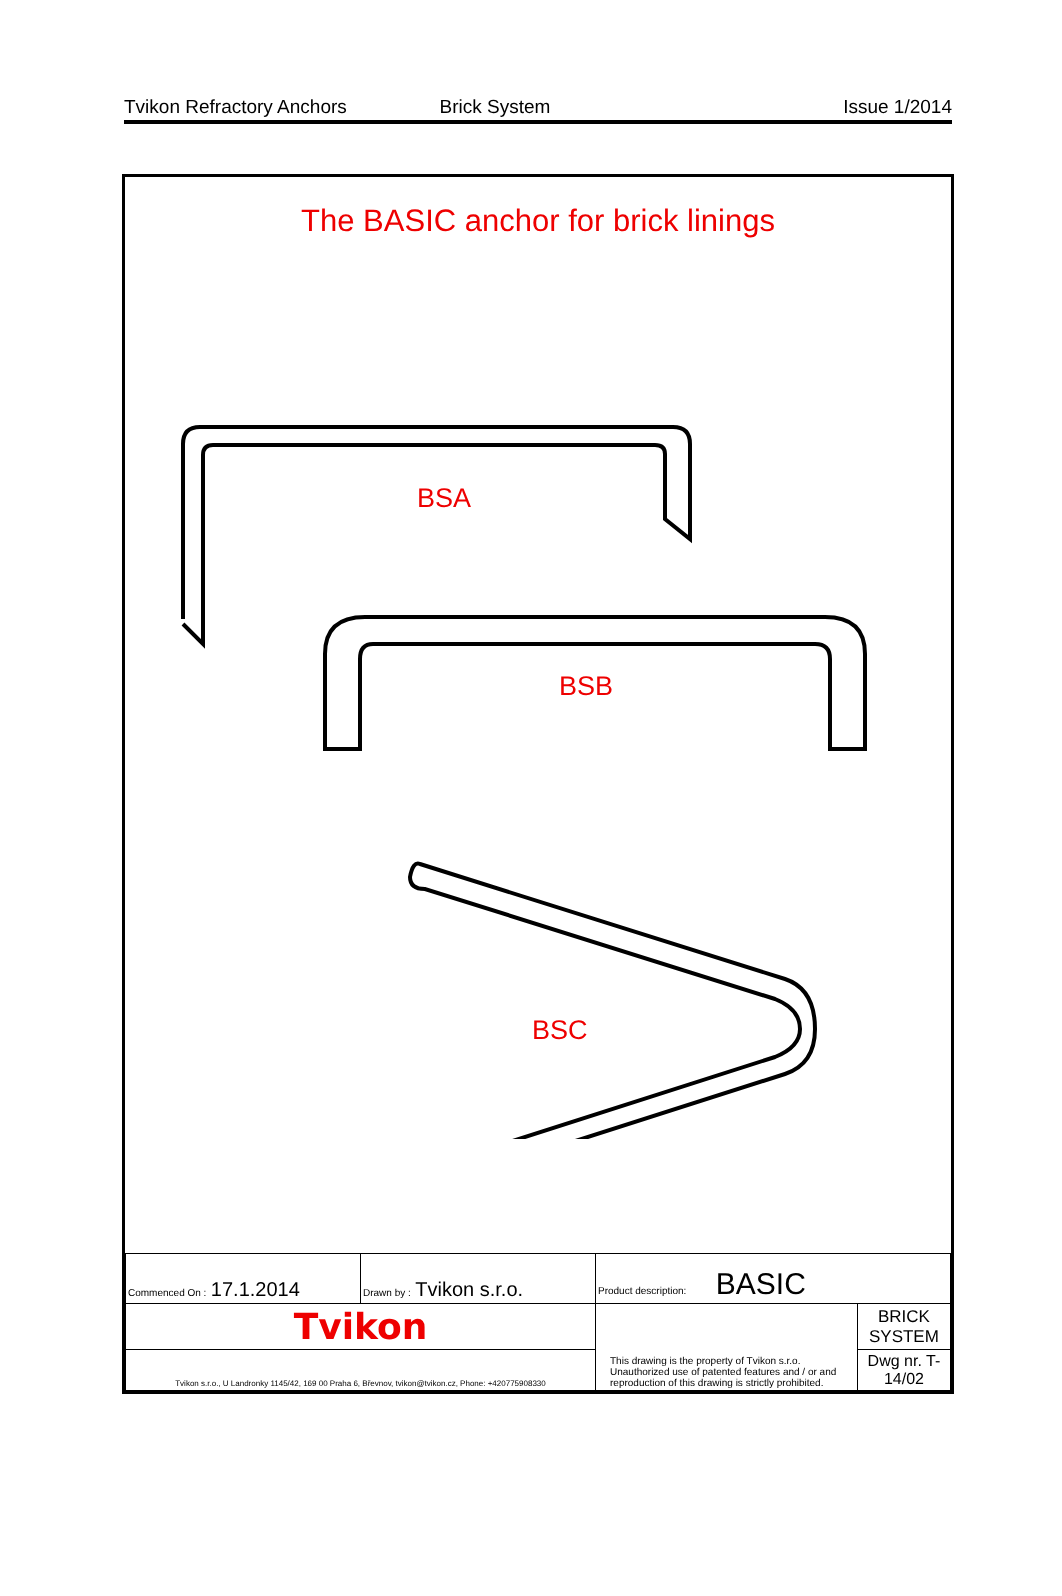Tvikon Refractory Anchors Brick System Issue 1/2014
The BASIC anchor for brick linings
BSA
BSB
BSC
| Commenced On : 17.1.2014 | Drawn by : Tvikon s.r.o. | Product description: BASIC | |
| Tvikon | | This drawing is the property of Tvikon s.r.o. Unauthorized use of patented features and / or and reproduction of this drawing is strictly prohibited. | BRICK SYSTEM |
| Tvikon s.r.o., U Landronky 1145/42, 169 00 Praha 6, Břevnov, tvikon@tvikon.cz, Phone: +420775908330 | | | Dwg nr. T-14/02 |